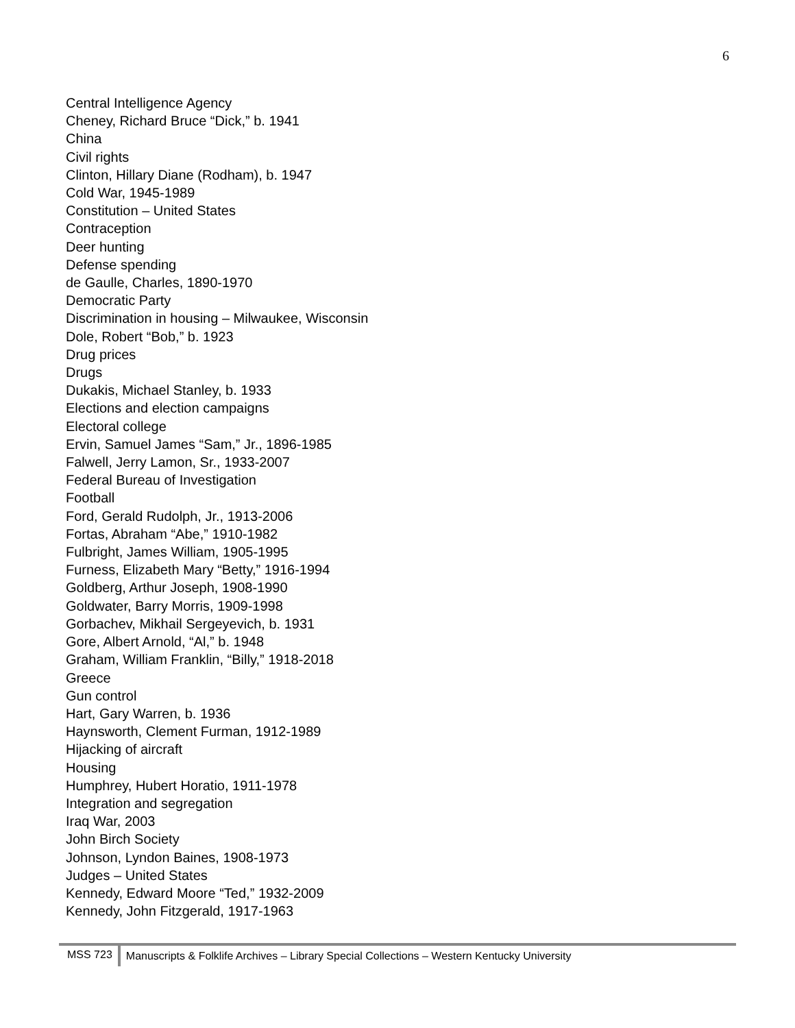6
Central Intelligence Agency
Cheney, Richard Bruce “Dick,” b. 1941
China
Civil rights
Clinton, Hillary Diane (Rodham), b. 1947
Cold War, 1945-1989
Constitution – United States
Contraception
Deer hunting
Defense spending
de Gaulle, Charles, 1890-1970
Democratic Party
Discrimination in housing – Milwaukee, Wisconsin
Dole, Robert “Bob,” b. 1923
Drug prices
Drugs
Dukakis, Michael Stanley, b. 1933
Elections and election campaigns
Electoral college
Ervin, Samuel James “Sam,” Jr., 1896-1985
Falwell, Jerry Lamon, Sr., 1933-2007
Federal Bureau of Investigation
Football
Ford, Gerald Rudolph, Jr., 1913-2006
Fortas, Abraham “Abe,” 1910-1982
Fulbright, James William, 1905-1995
Furness, Elizabeth Mary “Betty,” 1916-1994
Goldberg, Arthur Joseph, 1908-1990
Goldwater, Barry Morris, 1909-1998
Gorbachev, Mikhail Sergeyevich, b. 1931
Gore, Albert Arnold, “Al,” b. 1948
Graham, William Franklin, “Billy,” 1918-2018
Greece
Gun control
Hart, Gary Warren, b. 1936
Haynsworth, Clement Furman, 1912-1989
Hijacking of aircraft
Housing
Humphrey, Hubert Horatio, 1911-1978
Integration and segregation
Iraq War, 2003
John Birch Society
Johnson, Lyndon Baines, 1908-1973
Judges – United States
Kennedy, Edward Moore “Ted,” 1932-2009
Kennedy, John Fitzgerald, 1917-1963
MSS 723 Manuscripts & Folklife Archives – Library Special Collections – Western Kentucky University